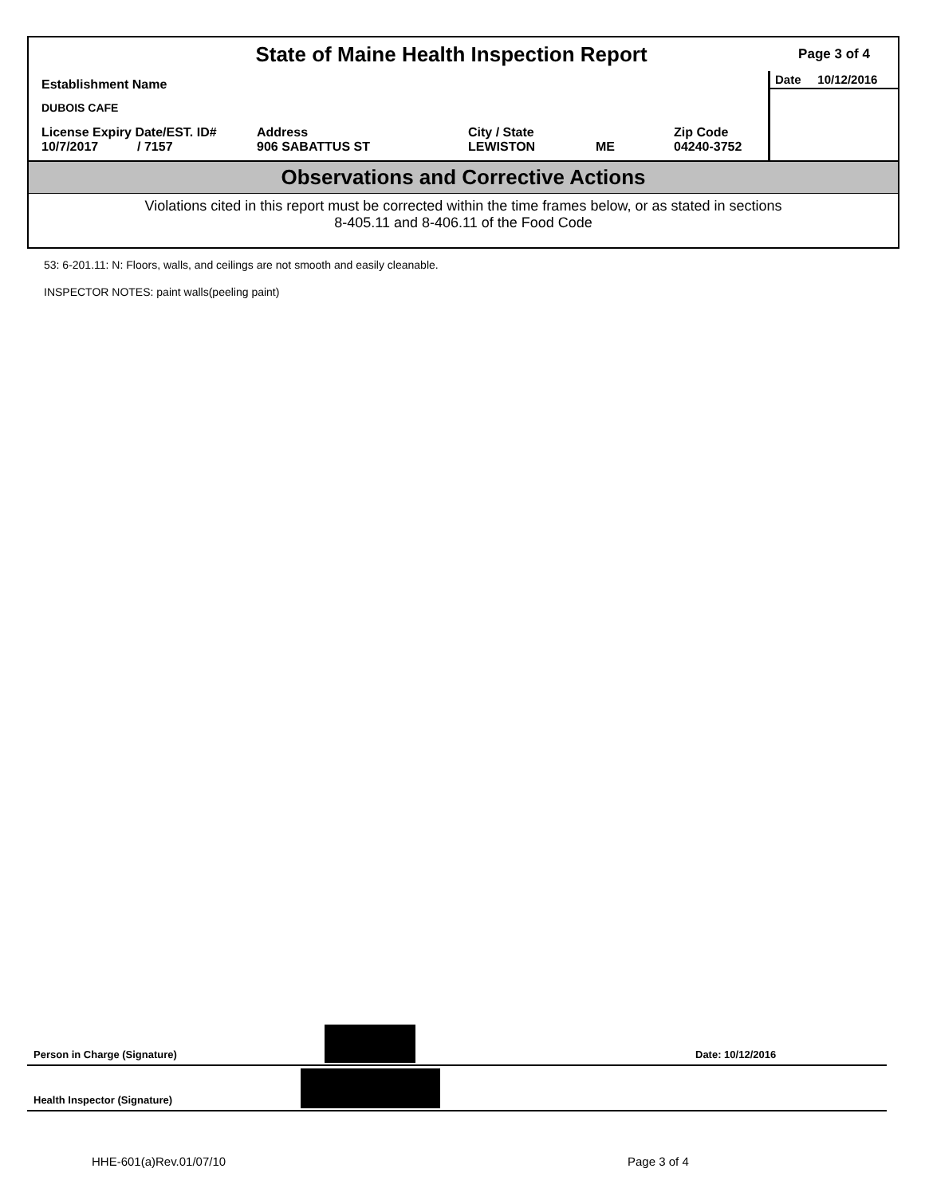State of Maine Health Inspection Report
Page 3 of 4
Establishment Name
DUBOIS CAFE
License Expiry Date/EST. ID#
10/7/2017 / 7157
Address
906 SABATTUS ST
City / State
LEWISTON
ME Zip Code
04240-3752
Date 10/12/2016
Observations and Corrective Actions
Violations cited in this report must be corrected within the time frames below, or as stated in sections
8-405.11 and 8-406.11 of the Food Code
53: 6-201.11: N: Floors, walls, and ceilings are not smooth and easily cleanable.
INSPECTOR NOTES: paint walls(peeling paint)
Person in Charge (Signature) Date: 10/12/2016
Health Inspector (Signature)
HHE-601(a)Rev.01/07/10 Page 3 of 4